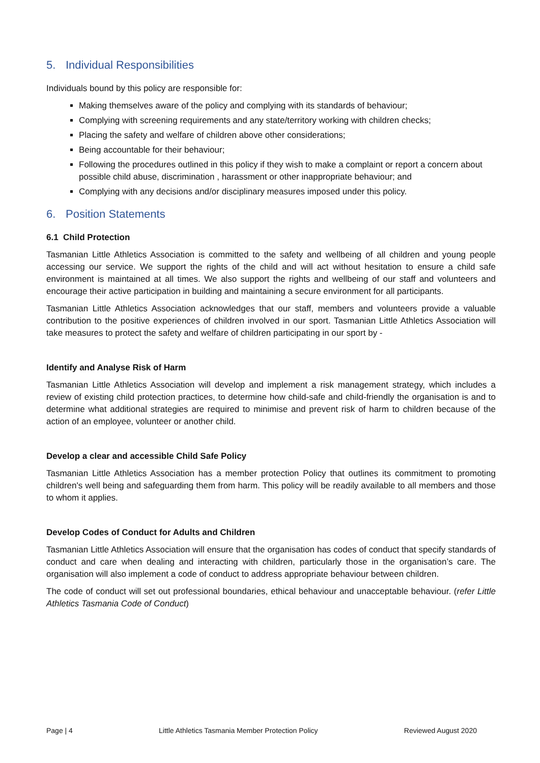5. Individual Responsibilities
Individuals bound by this policy are responsible for:
Making themselves aware of the policy and complying with its standards of behaviour;
Complying with screening requirements and any state/territory working with children checks;
Placing the safety and welfare of children above other considerations;
Being accountable for their behaviour;
Following the procedures outlined in this policy if they wish to make a complaint or report a concern about possible child abuse, discrimination , harassment or other inappropriate behaviour; and
Complying with any decisions and/or disciplinary measures imposed under this policy.
6. Position Statements
6.1 Child Protection
Tasmanian Little Athletics Association is committed to the safety and wellbeing of all children and young people accessing our service. We support the rights of the child and will act without hesitation to ensure a child safe environment is maintained at all times. We also support the rights and wellbeing of our staff and volunteers and encourage their active participation in building and maintaining a secure environment for all participants.
Tasmanian Little Athletics Association acknowledges that our staff, members and volunteers provide a valuable contribution to the positive experiences of children involved in our sport. Tasmanian Little Athletics Association will take measures to protect the safety and welfare of children participating in our sport by -
Identify and Analyse Risk of Harm
Tasmanian Little Athletics Association will develop and implement a risk management strategy, which includes a review of existing child protection practices, to determine how child-safe and child-friendly the organisation is and to determine what additional strategies are required to minimise and prevent risk of harm to children because of the action of an employee, volunteer or another child.
Develop a clear and accessible Child Safe Policy
Tasmanian Little Athletics Association has a member protection Policy that outlines its commitment to promoting children's well being and safeguarding them from harm. This policy will be readily available to all members and those to whom it applies.
Develop Codes of Conduct for Adults and Children
Tasmanian Little Athletics Association will ensure that the organisation has codes of conduct that specify standards of conduct and care when dealing and interacting with children, particularly those in the organisation’s care. The organisation will also implement a code of conduct to address appropriate behaviour between children.
The code of conduct will set out professional boundaries, ethical behaviour and unacceptable behaviour. (refer Little Athletics Tasmania Code of Conduct)
Page | 4 Little Athletics Tasmania Member Protection Policy Reviewed August 2020